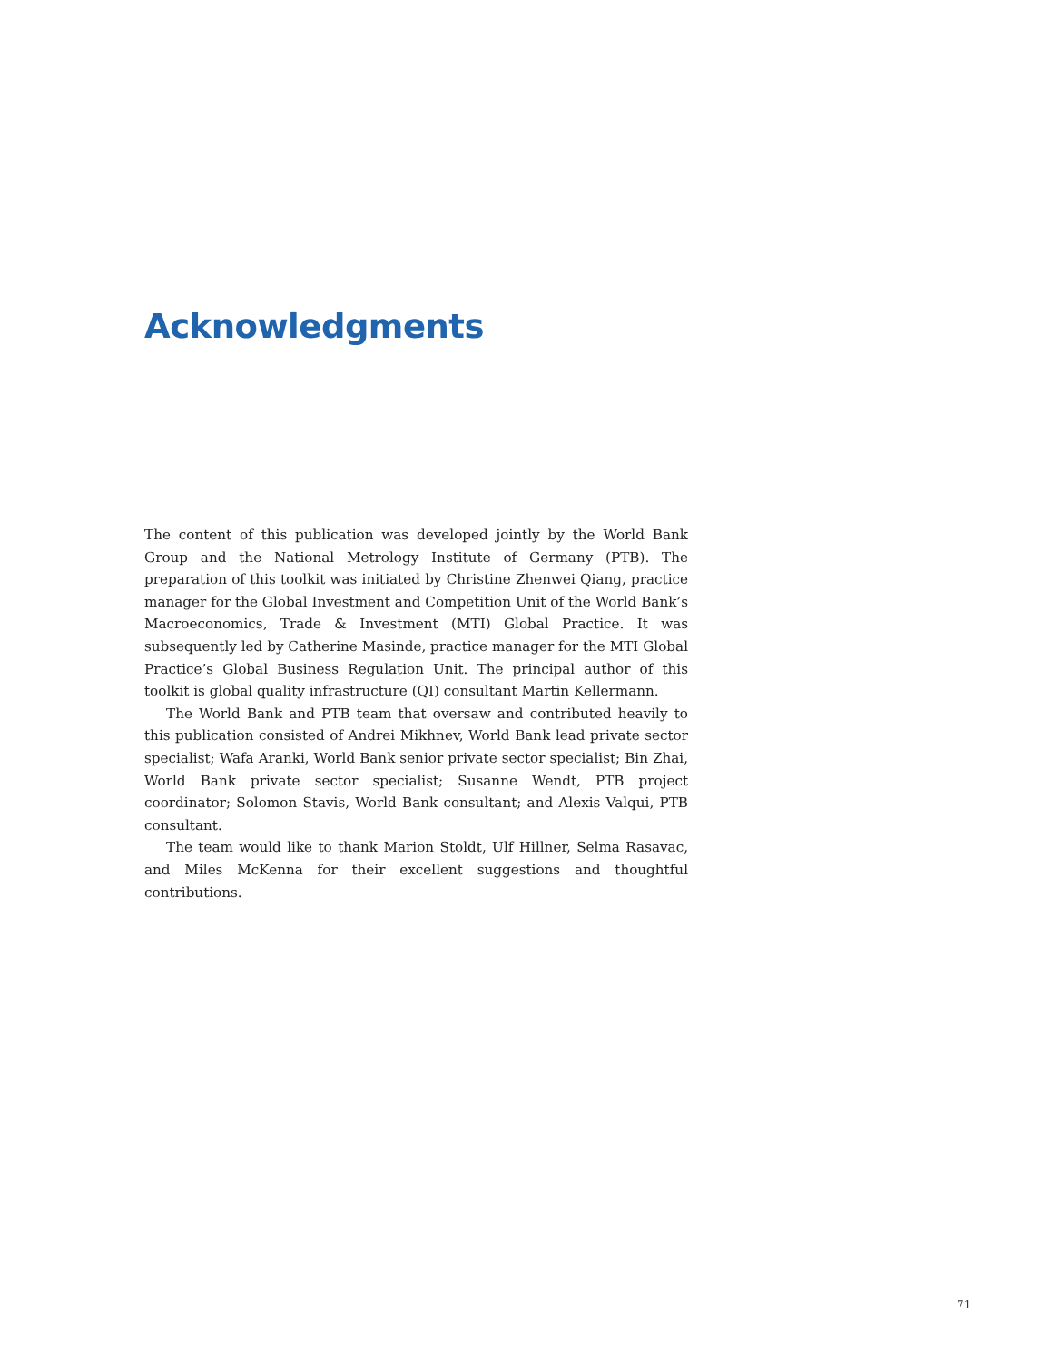Acknowledgments
The content of this publication was developed jointly by the World Bank Group and the National Metrology Institute of Germany (PTB). The preparation of this toolkit was initiated by Christine Zhenwei Qiang, practice manager for the Global Investment and Competition Unit of the World Bank’s Macroeconomics, Trade & Investment (MTI) Global Practice. It was subsequently led by Catherine Masinde, practice manager for the MTI Global Practice’s Global Business Regulation Unit. The principal author of this toolkit is global quality infrastructure (QI) consultant Martin Kellermann.
The World Bank and PTB team that oversaw and contributed heavily to this publication consisted of Andrei Mikhnev, World Bank lead private sector specialist; Wafa Aranki, World Bank senior private sector specialist; Bin Zhai, World Bank private sector specialist; Susanne Wendt, PTB project coordinator; Solomon Stavis, World Bank consultant; and Alexis Valqui, PTB consultant.
The team would like to thank Marion Stoldt, Ulf Hillner, Selma Rasavac, and Miles McKenna for their excellent suggestions and thoughtful contributions.
71